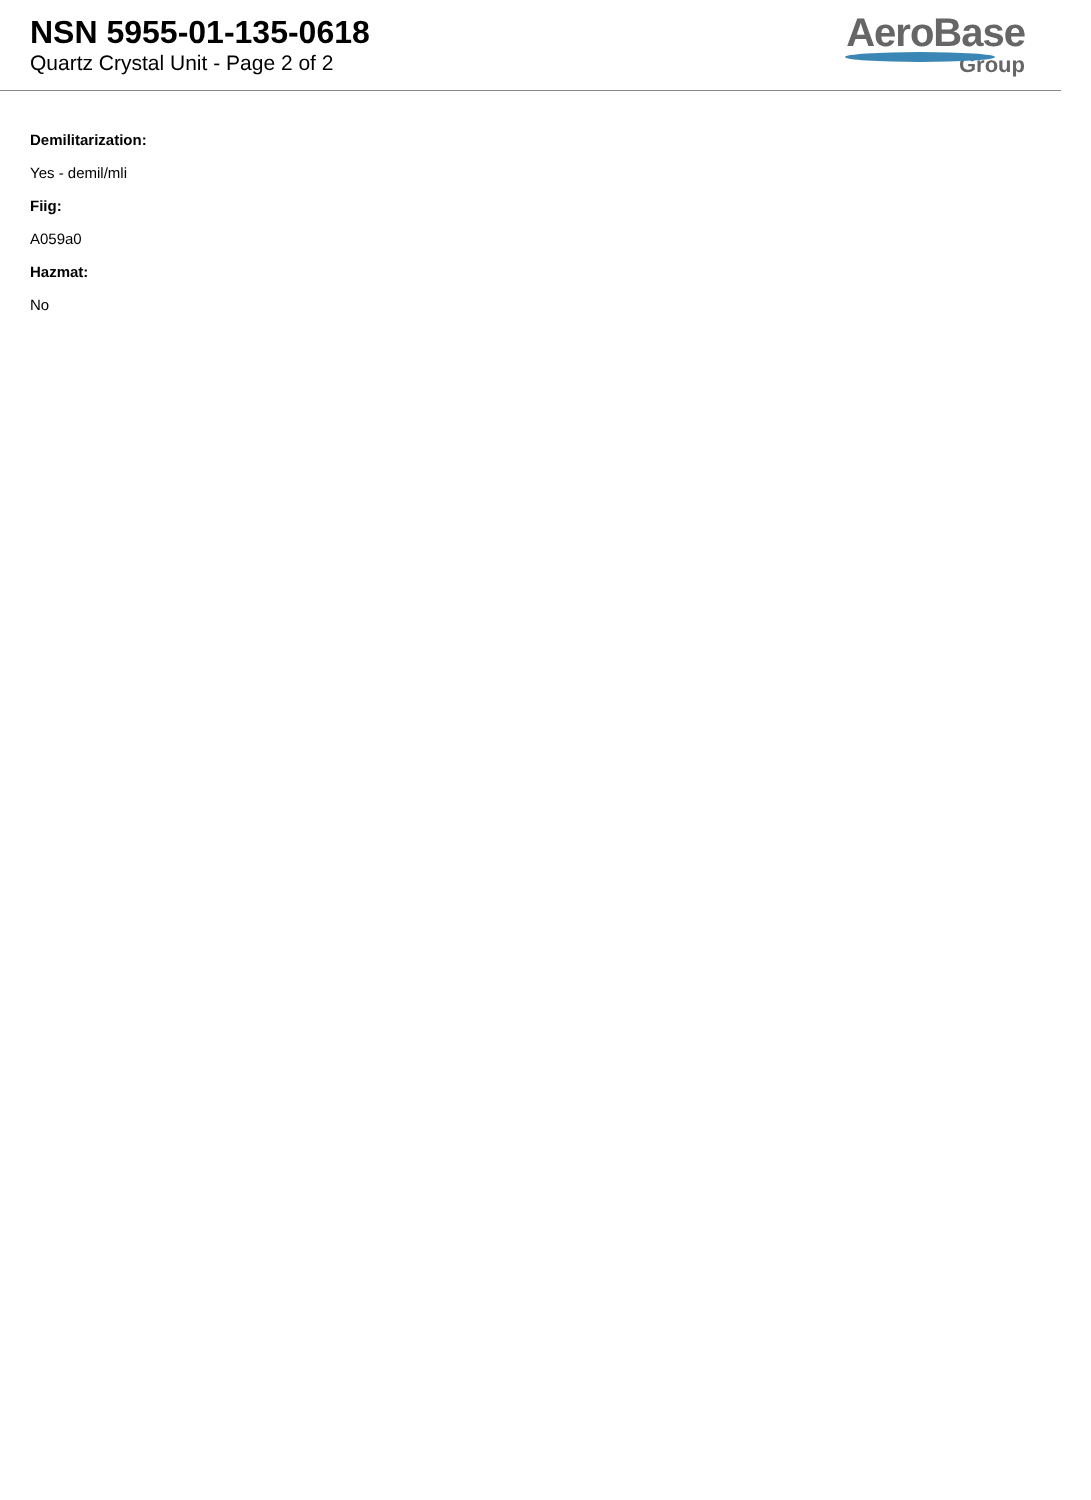NSN 5955-01-135-0618
Quartz Crystal Unit - Page 2 of 2
AeroBase
Group
Demilitarization:
Yes - demil/mli
Fiig:
A059a0
Hazmat:
No